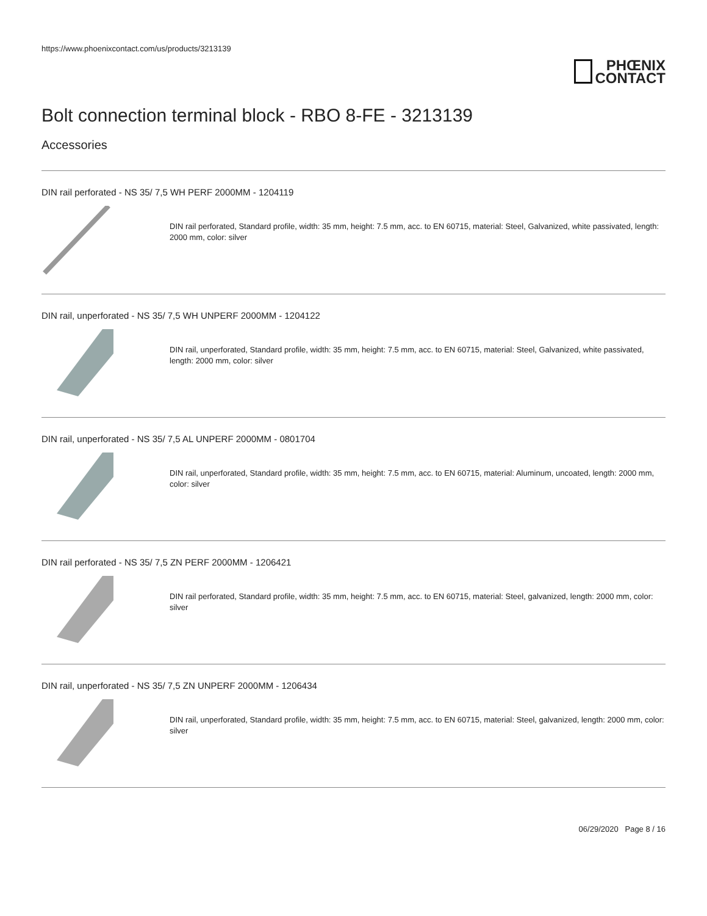https://www.phoenixcontact.com/us/products/3213139
PHŒNIX
CONTACT
Bolt connection terminal block - RBO 8-FE - 3213139
Accessories
DIN rail perforated - NS 35/ 7,5 WH PERF 2000MM - 1204119
DIN rail perforated, Standard profile, width: 35 mm, height: 7.5 mm, acc. to EN 60715, material: Steel, Galvanized, white passivated, length: 2000 mm, color: silver
DIN rail, unperforated - NS 35/ 7,5 WH UNPERF 2000MM - 1204122
DIN rail, unperforated, Standard profile, width: 35 mm, height: 7.5 mm, acc. to EN 60715, material: Steel, Galvanized, white passivated, length: 2000 mm, color: silver
DIN rail, unperforated - NS 35/ 7,5 AL UNPERF 2000MM - 0801704
DIN rail, unperforated, Standard profile, width: 35 mm, height: 7.5 mm, acc. to EN 60715, material: Aluminum, uncoated, length: 2000 mm, color: silver
DIN rail perforated - NS 35/ 7,5 ZN PERF 2000MM - 1206421
DIN rail perforated, Standard profile, width: 35 mm, height: 7.5 mm, acc. to EN 60715, material: Steel, galvanized, length: 2000 mm, color: silver
DIN rail, unperforated - NS 35/ 7,5 ZN UNPERF 2000MM - 1206434
DIN rail, unperforated, Standard profile, width: 35 mm, height: 7.5 mm, acc. to EN 60715, material: Steel, galvanized, length: 2000 mm, color: silver
06/29/2020 Page 8 / 16